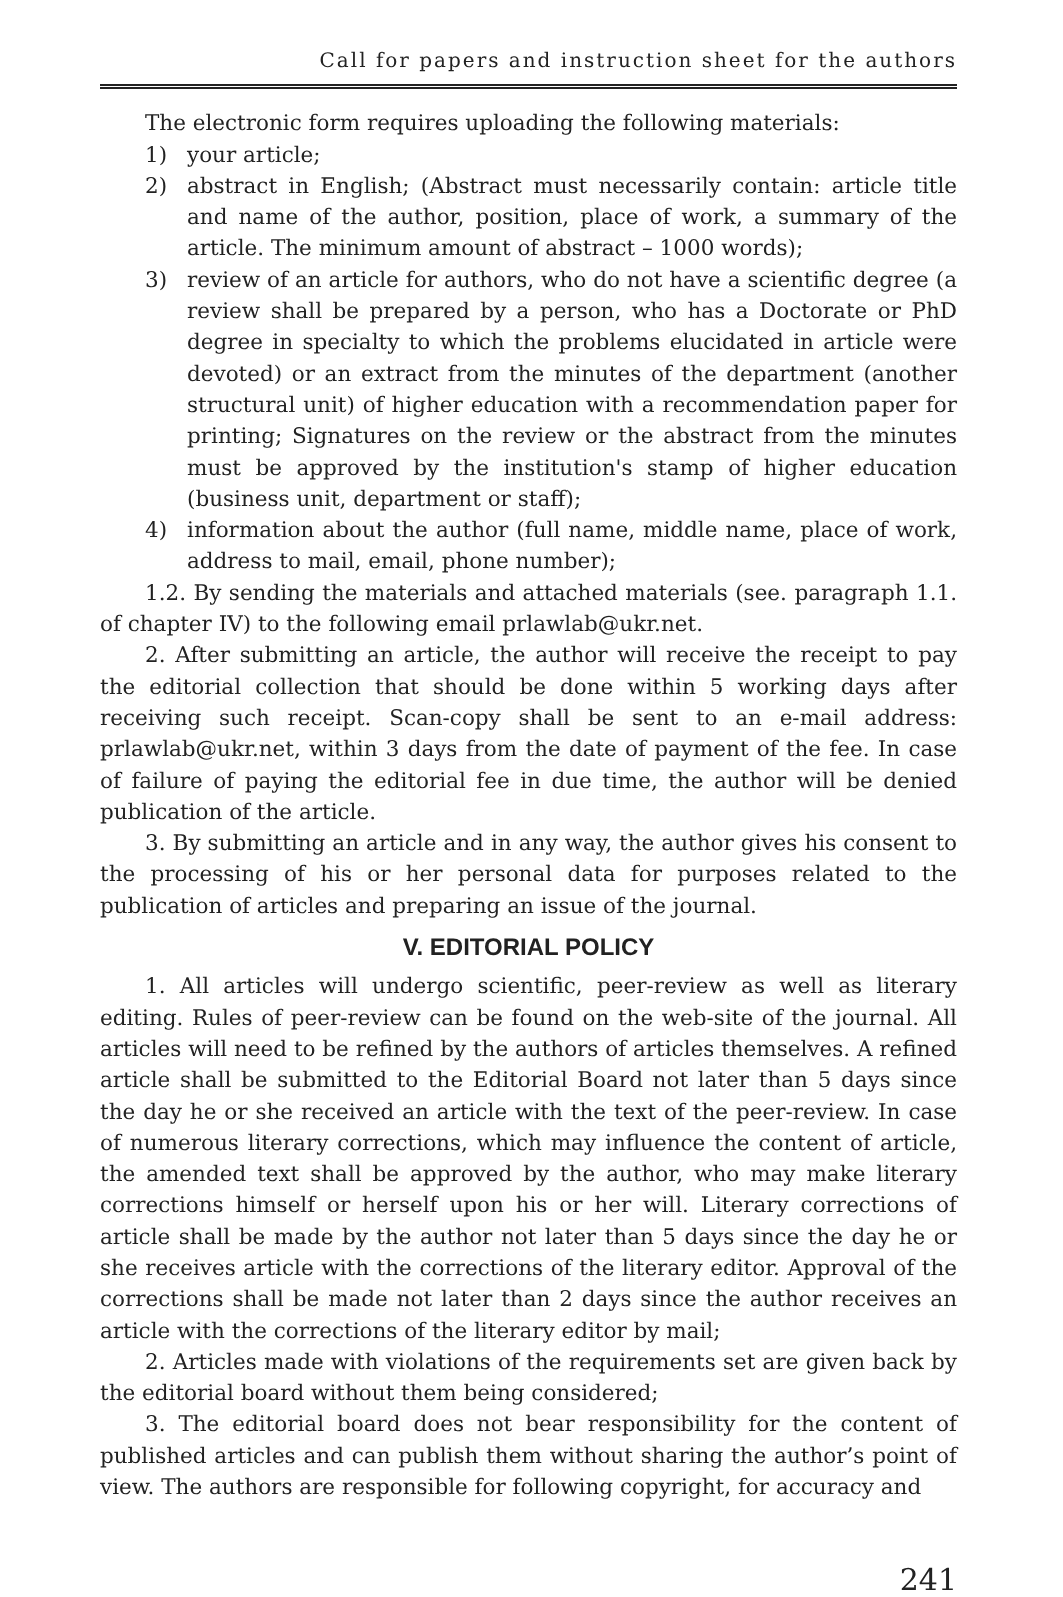Call for papers and instruction sheet for the authors
The electronic form requires uploading the following materials:
1) your article;
2) abstract in English; (Abstract must necessarily contain: article title and name of the author, position, place of work, a summary of the article. The minimum amount of abstract – 1000 words);
3) review of an article for authors, who do not have a scientific degree (a review shall be prepared by a person, who has a Doctorate or PhD degree in specialty to which the problems elucidated in article were devoted) or an extract from the minutes of the department (another structural unit) of higher education with a recommendation paper for printing; Signatures on the review or the abstract from the minutes must be approved by the institution's stamp of higher education (business unit, department or staff);
4) information about the author (full name, middle name, place of work, address to mail, email, phone number);
1.2. By sending the materials and attached materials (see. paragraph 1.1. of chapter IV) to the following email prlawlab@ukr.net.
2. After submitting an article, the author will receive the receipt to pay the editorial collection that should be done within 5 working days after receiving such receipt. Scan-copy shall be sent to an e-mail address: prlawlab@ukr.net, within 3 days from the date of payment of the fee. In case of failure of paying the editorial fee in due time, the author will be denied publication of the article.
3. By submitting an article and in any way, the author gives his consent to the processing of his or her personal data for purposes related to the publication of articles and preparing an issue of the journal.
V. EDITORIAL POLICY
1. All articles will undergo scientific, peer-review as well as literary editing. Rules of peer-review can be found on the web-site of the journal. All articles will need to be refined by the authors of articles themselves. A refined article shall be submitted to the Editorial Board not later than 5 days since the day he or she received an article with the text of the peer-review. In case of numerous literary corrections, which may influence the content of article, the amended text shall be approved by the author, who may make literary corrections himself or herself upon his or her will. Literary corrections of article shall be made by the author not later than 5 days since the day he or she receives article with the corrections of the literary editor. Approval of the corrections shall be made not later than 2 days since the author receives an article with the corrections of the literary editor by mail;
2. Articles made with violations of the requirements set are given back by the editorial board without them being considered;
3. The editorial board does not bear responsibility for the content of published articles and can publish them without sharing the author’s point of view. The authors are responsible for following copyright, for accuracy and
241